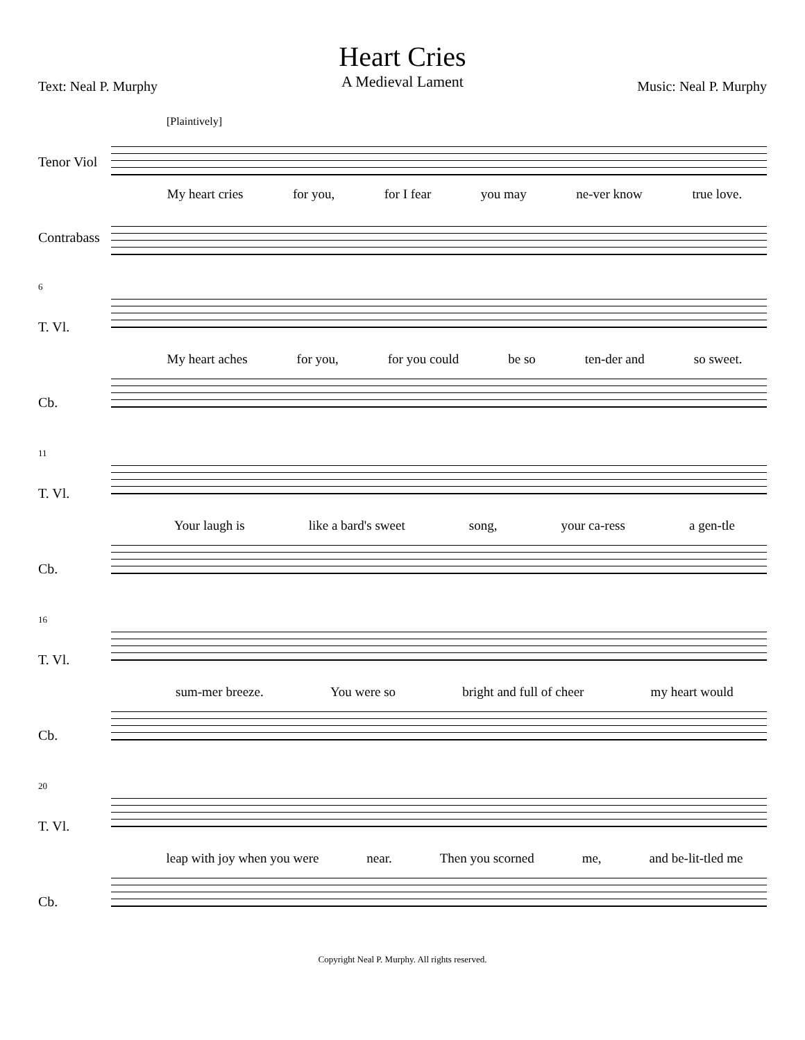Heart Cries
A Medieval Lament
Text: Neal P. Murphy Music: Neal P. Murphy
[Plaintively]
Tenor Viol
My heart cries for you, for I fear you may ne-ver know true love.
Contrabass
6
T. Vl.
My heart aches for you, for you could be so ten-der and so sweet.
Cb.
11
T. Vl.
Your laugh is like a bard's sweet song, your ca-ress a gen-tle
Cb.
16
T. Vl.
sum-mer breeze. You were so bright and full of cheer my heart would
Cb.
20
T. Vl.
leap with joy when you were near. Then you scorned me, and be-lit-tled me
Cb.
Copyright Neal P. Murphy. All rights reserved.